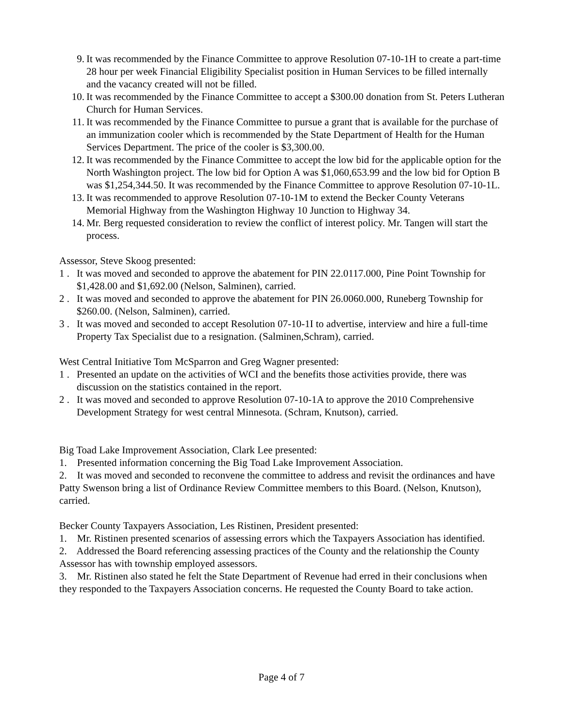9. It was recommended by the Finance Committee to approve Resolution 07-10-1H to create a part-time 28 hour per week Financial Eligibility Specialist position in Human Services to be filled internally and the vacancy created will not be filled.
10. It was recommended by the Finance Committee to accept a $300.00 donation from St. Peters Lutheran Church for Human Services.
11. It was recommended by the Finance Committee to pursue a grant that is available for the purchase of an immunization cooler which is recommended by the State Department of Health for the Human Services Department. The price of the cooler is $3,300.00.
12. It was recommended by the Finance Committee to accept the low bid for the applicable option for the North Washington project. The low bid for Option A was $1,060,653.99 and the low bid for Option B was $1,254,344.50. It was recommended by the Finance Committee to approve Resolution 07-10-1L.
13. It was recommended to approve Resolution 07-10-1M to extend the Becker County Veterans Memorial Highway from the Washington Highway 10 Junction to Highway 34.
14. Mr. Berg requested consideration to review the conflict of interest policy. Mr. Tangen will start the process.
Assessor, Steve Skoog presented:
1 . It was moved and seconded to approve the abatement for PIN 22.0117.000, Pine Point Township for $1,428.00 and $1,692.00 (Nelson, Salminen), carried.
2 . It was moved and seconded to approve the abatement for PIN 26.0060.000, Runeberg Township for $260.00. (Nelson, Salminen), carried.
3 . It was moved and seconded to accept Resolution 07-10-1I to advertise, interview and hire a full-time Property Tax Specialist due to a resignation. (Salminen,Schram), carried.
West Central Initiative Tom McSparron and Greg Wagner presented:
1 . Presented an update on the activities of WCI and the benefits those activities provide, there was discussion on the statistics contained in the report.
2 . It was moved and seconded to approve Resolution 07-10-1A to approve the 2010 Comprehensive Development Strategy for west central Minnesota. (Schram, Knutson), carried.
Big Toad Lake Improvement Association, Clark Lee presented:
1. Presented information concerning the Big Toad Lake Improvement Association.
2. It was moved and seconded to reconvene the committee to address and revisit the ordinances and have Patty Swenson bring a list of Ordinance Review Committee members to this Board. (Nelson, Knutson), carried.
Becker County Taxpayers Association, Les Ristinen, President presented:
1. Mr. Ristinen presented scenarios of assessing errors which the Taxpayers Association has identified.
2. Addressed the Board referencing assessing practices of the County and the relationship the County Assessor has with township employed assessors.
3. Mr. Ristinen also stated he felt the State Department of Revenue had erred in their conclusions when they responded to the Taxpayers Association concerns. He requested the County Board to take action.
Page 4 of 7